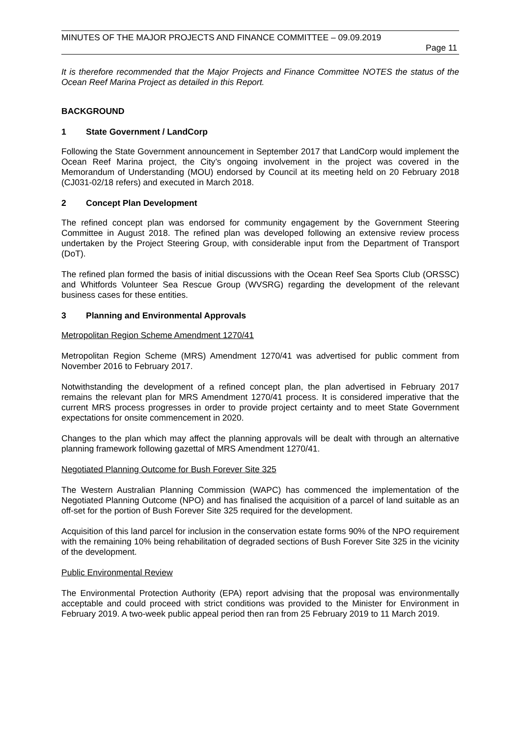MINUTES OF THE MAJOR PROJECTS AND FINANCE COMMITTEE – 09.09.2019
Page 11
It is therefore recommended that the Major Projects and Finance Committee NOTES the status of the Ocean Reef Marina Project as detailed in this Report.
BACKGROUND
1 State Government / LandCorp
Following the State Government announcement in September 2017 that LandCorp would implement the Ocean Reef Marina project, the City’s ongoing involvement in the project was covered in the Memorandum of Understanding (MOU) endorsed by Council at its meeting held on 20 February 2018 (CJ031-02/18 refers) and executed in March 2018.
2 Concept Plan Development
The refined concept plan was endorsed for community engagement by the Government Steering Committee in August 2018. The refined plan was developed following an extensive review process undertaken by the Project Steering Group, with considerable input from the Department of Transport (DoT).
The refined plan formed the basis of initial discussions with the Ocean Reef Sea Sports Club (ORSSC) and Whitfords Volunteer Sea Rescue Group (WVSRG) regarding the development of the relevant business cases for these entities.
3 Planning and Environmental Approvals
Metropolitan Region Scheme Amendment 1270/41
Metropolitan Region Scheme (MRS) Amendment 1270/41 was advertised for public comment from November 2016 to February 2017.
Notwithstanding the development of a refined concept plan, the plan advertised in February 2017 remains the relevant plan for MRS Amendment 1270/41 process. It is considered imperative that the current MRS process progresses in order to provide project certainty and to meet State Government expectations for onsite commencement in 2020.
Changes to the plan which may affect the planning approvals will be dealt with through an alternative planning framework following gazettal of MRS Amendment 1270/41.
Negotiated Planning Outcome for Bush Forever Site 325
The Western Australian Planning Commission (WAPC) has commenced the implementation of the Negotiated Planning Outcome (NPO) and has finalised the acquisition of a parcel of land suitable as an off-set for the portion of Bush Forever Site 325 required for the development.
Acquisition of this land parcel for inclusion in the conservation estate forms 90% of the NPO requirement with the remaining 10% being rehabilitation of degraded sections of Bush Forever Site 325 in the vicinity of the development.
Public Environmental Review
The Environmental Protection Authority (EPA) report advising that the proposal was environmentally acceptable and could proceed with strict conditions was provided to the Minister for Environment in February 2019. A two-week public appeal period then ran from 25 February 2019 to 11 March 2019.